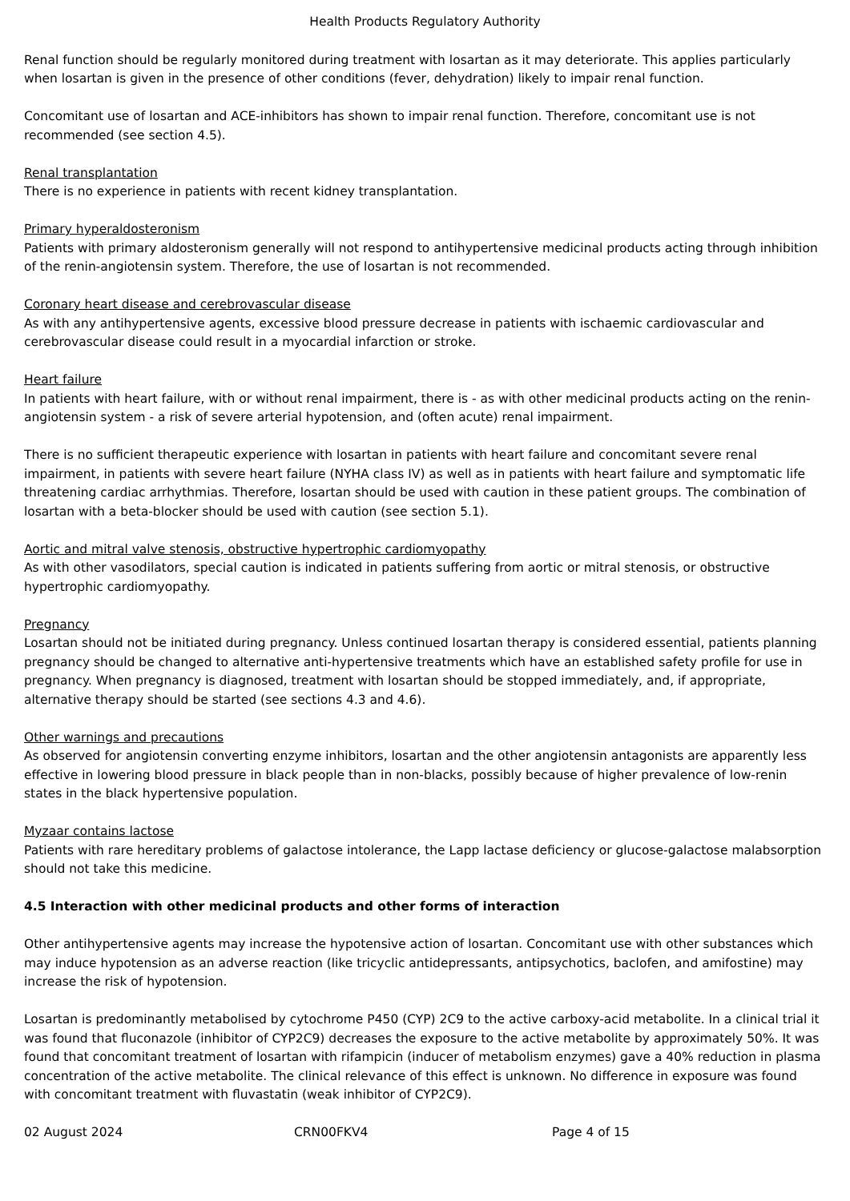Health Products Regulatory Authority
Renal function should be regularly monitored during treatment with losartan as it may deteriorate. This applies particularly when losartan is given in the presence of other conditions (fever, dehydration) likely to impair renal function.
Concomitant use of losartan and ACE-inhibitors has shown to impair renal function. Therefore, concomitant use is not recommended (see section 4.5).
Renal transplantation
There is no experience in patients with recent kidney transplantation.
Primary hyperaldosteronism
Patients with primary aldosteronism generally will not respond to antihypertensive medicinal products acting through inhibition of the renin-angiotensin system. Therefore, the use of losartan is not recommended.
Coronary heart disease and cerebrovascular disease
As with any antihypertensive agents, excessive blood pressure decrease in patients with ischaemic cardiovascular and cerebrovascular disease could result in a myocardial infarction or stroke.
Heart failure
In patients with heart failure, with or without renal impairment, there is - as with other medicinal products acting on the renin-angiotensin system - a risk of severe arterial hypotension, and (often acute) renal impairment.
There is no sufficient therapeutic experience with losartan in patients with heart failure and concomitant severe renal impairment, in patients with severe heart failure (NYHA class IV) as well as in patients with heart failure and symptomatic life threatening cardiac arrhythmias. Therefore, losartan should be used with caution in these patient groups. The combination of losartan with a beta-blocker should be used with caution (see section 5.1).
Aortic and mitral valve stenosis, obstructive hypertrophic cardiomyopathy
As with other vasodilators, special caution is indicated in patients suffering from aortic or mitral stenosis, or obstructive hypertrophic cardiomyopathy.
Pregnancy
Losartan should not be initiated during pregnancy. Unless continued losartan therapy is considered essential, patients planning pregnancy should be changed to alternative anti-hypertensive treatments which have an established safety profile for use in pregnancy. When pregnancy is diagnosed, treatment with losartan should be stopped immediately, and, if appropriate, alternative therapy should be started (see sections 4.3 and 4.6).
Other warnings and precautions
As observed for angiotensin converting enzyme inhibitors, losartan and the other angiotensin antagonists are apparently less effective in lowering blood pressure in black people than in non-blacks, possibly because of higher prevalence of low-renin states in the black hypertensive population.
Myzaar contains lactose
Patients with rare hereditary problems of galactose intolerance, the Lapp lactase deficiency or glucose-galactose malabsorption should not take this medicine.
4.5 Interaction with other medicinal products and other forms of interaction
Other antihypertensive agents may increase the hypotensive action of losartan. Concomitant use with other substances which may induce hypotension as an adverse reaction (like tricyclic antidepressants, antipsychotics, baclofen, and amifostine) may increase the risk of hypotension.
Losartan is predominantly metabolised by cytochrome P450 (CYP) 2C9 to the active carboxy-acid metabolite. In a clinical trial it was found that fluconazole (inhibitor of CYP2C9) decreases the exposure to the active metabolite by approximately 50%. It was found that concomitant treatment of losartan with rifampicin (inducer of metabolism enzymes) gave a 40% reduction in plasma concentration of the active metabolite. The clinical relevance of this effect is unknown. No difference in exposure was found with concomitant treatment with fluvastatin (weak inhibitor of CYP2C9).
02 August 2024 CRN00FKV4 Page 4 of 15